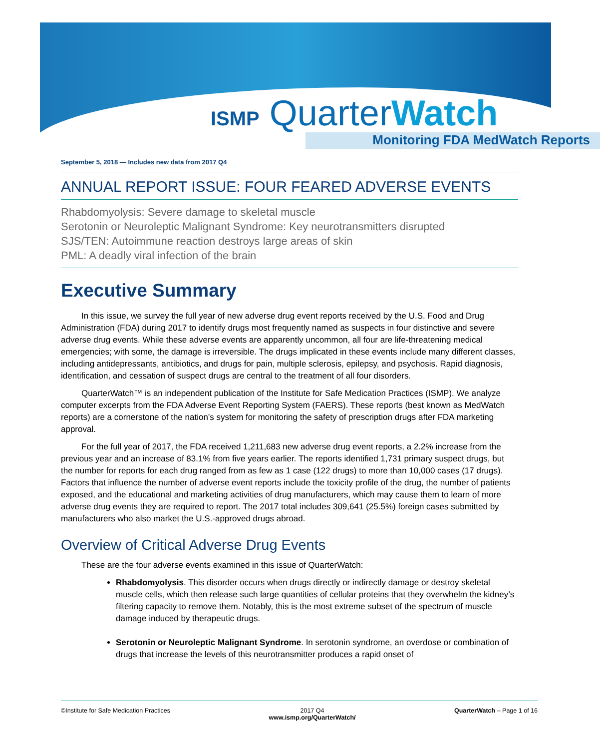ISMP QuarterWatch
Monitoring FDA MedWatch Reports
September 5, 2018 — Includes new data from 2017 Q4
ANNUAL REPORT ISSUE: FOUR FEARED ADVERSE EVENTS
Rhabdomyolysis: Severe damage to skeletal muscle
Serotonin or Neuroleptic Malignant Syndrome: Key neurotransmitters disrupted
SJS/TEN: Autoimmune reaction destroys large areas of skin
PML: A deadly viral infection of the brain
Executive Summary
In this issue, we survey the full year of new adverse drug event reports received by the U.S. Food and Drug Administration (FDA) during 2017 to identify drugs most frequently named as suspects in four distinctive and severe adverse drug events. While these adverse events are apparently uncommon, all four are life-threatening medical emergencies; with some, the damage is irreversible. The drugs implicated in these events include many different classes, including antidepressants, antibiotics, and drugs for pain, multiple sclerosis, epilepsy, and psychosis. Rapid diagnosis, identification, and cessation of suspect drugs are central to the treatment of all four disorders.
QuarterWatch™ is an independent publication of the Institute for Safe Medication Practices (ISMP). We analyze computer excerpts from the FDA Adverse Event Reporting System (FAERS). These reports (best known as MedWatch reports) are a cornerstone of the nation’s system for monitoring the safety of prescription drugs after FDA marketing approval.
For the full year of 2017, the FDA received 1,211,683 new adverse drug event reports, a 2.2% increase from the previous year and an increase of 83.1% from five years earlier. The reports identified 1,731 primary suspect drugs, but the number for reports for each drug ranged from as few as 1 case (122 drugs) to more than 10,000 cases (17 drugs). Factors that influence the number of adverse event reports include the toxicity profile of the drug, the number of patients exposed, and the educational and marketing activities of drug manufacturers, which may cause them to learn of more adverse drug events they are required to report. The 2017 total includes 309,641 (25.5%) foreign cases submitted by manufacturers who also market the U.S.-approved drugs abroad.
Overview of Critical Adverse Drug Events
These are the four adverse events examined in this issue of QuarterWatch:
Rhabdomyolysis. This disorder occurs when drugs directly or indirectly damage or destroy skeletal muscle cells, which then release such large quantities of cellular proteins that they overwhelm the kidney’s filtering capacity to remove them. Notably, this is the most extreme subset of the spectrum of muscle damage induced by therapeutic drugs.
Serotonin or Neuroleptic Malignant Syndrome. In serotonin syndrome, an overdose or combination of drugs that increase the levels of this neurotransmitter produces a rapid onset of
©Institute for Safe Medication Practices 2017 Q4
www.ismp.org/QuarterWatch/ QuarterWatch – Page 1 of 16